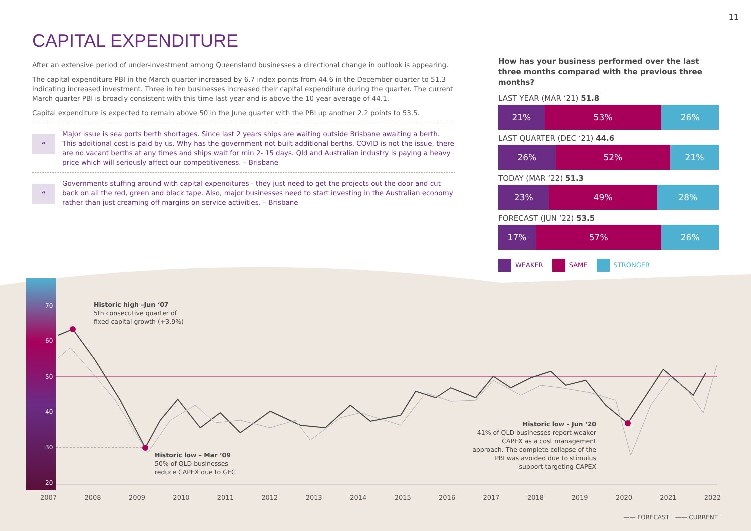11
CAPITAL EXPENDITURE
After an extensive period of under-investment among Queensland businesses a directional change in outlook is appearing.
The capital expenditure PBI in the March quarter increased by 6.7 index points from 44.6 in the December quarter to 51.3 indicating increased investment. Three in ten businesses increased their capital expenditure during the quarter. The current March quarter PBI is broadly consistent with this time last year and is above the 10 year average of 44.1.
Capital expenditure is expected to remain above 50 in the June quarter with the PBI up another 2.2 points to 53.5.
“
Major issue is sea ports berth shortages. Since last 2 years ships are waiting outside Brisbane awaiting a berth. This additional cost is paid by us. Why has the government not built additional berths. COVID is not the issue, there are no vacant berths at any times and ships wait for min 2- 15 days. Qld and Australian industry is paying a heavy price which will seriously affect our competitiveness. – Brisbane
“
Governments stuffing around with capital expenditures - they just need to get the projects out the door and cut back on all the red, green and black tape. Also, major businesses need to start investing in the Australian economy rather than just creaming off margins on service activities. – Brisbane
How has your business performed over the last three months compared with the previous three months?
LAST YEAR (MAR ‘21) 51.8
21% 53% 26%
LAST QUARTER (DEC ‘21) 44.6
26% 52% 21%
TODAY (MAR ‘22) 51.3
23% 49% 28%
FORECAST (JUN ‘22) 53.5
17% 57% 26%
WEAKER SAME STRONGER
70
60
50
40
30
20
Historic high –Jun ‘07
5th consecutive quarter of
fixed capital growth (+3.9%)
Historic low – Mar ‘09
50% of QLD businesses
reduce CAPEX due to GFC
Historic low – Jun ‘20
41% of QLD businesses report weaker CAPEX as a cost management approach. The complete collapse of the PBI was avoided due to stimulus support targeting CAPEX
2007 2008 2009 2010 2011 2012 2013 2014 2015 2016 2017 2018 2019 2020 2021 2022
—— FORECAST —— CURRENT